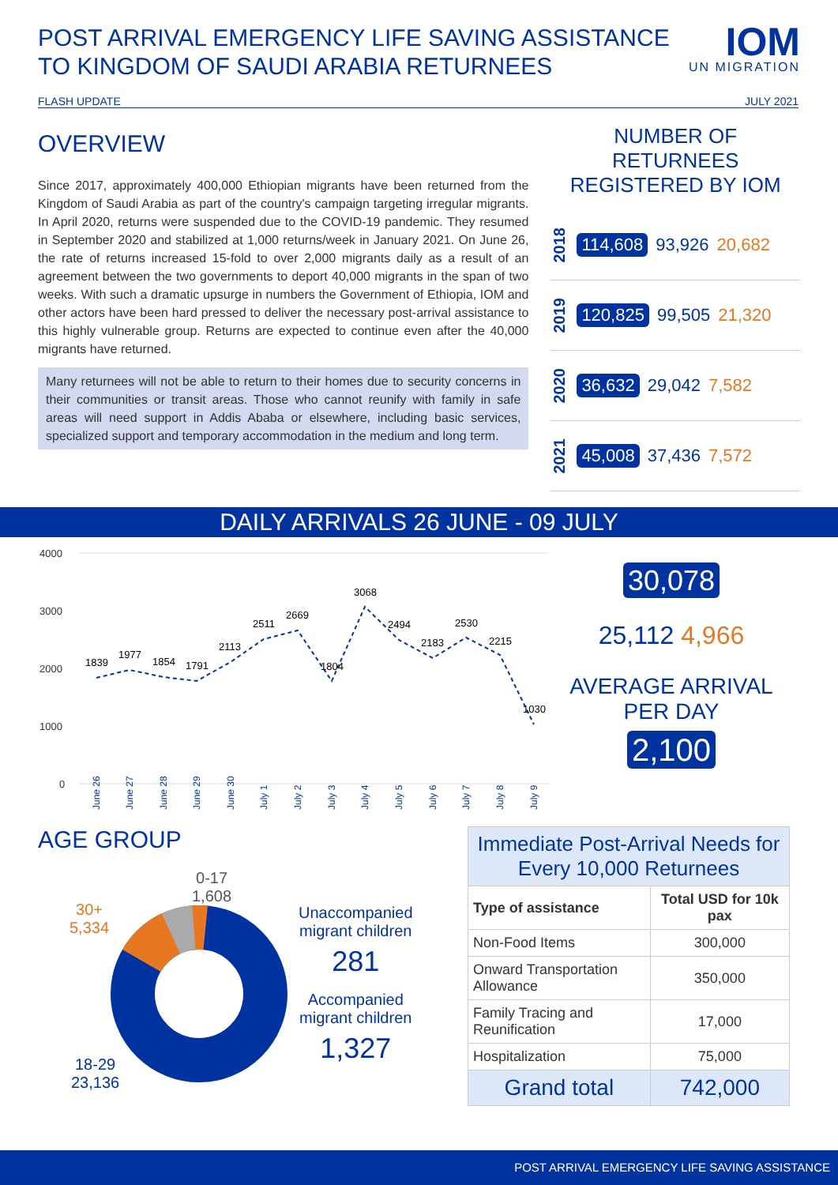POST ARRIVAL EMERGENCY LIFE SAVING ASSISTANCE
TO KINGDOM OF SAUDI ARABIA RETURNEES
IOM
UN MIGRATION
FLASH UPDATE JULY 2021
OVERVIEW
Since 2017, approximately 400,000 Ethiopian migrants have been returned from the Kingdom of Saudi Arabia as part of the country's campaign targeting irregular migrants. In April 2020, returns were suspended due to the COVID-19 pandemic. They resumed in September 2020 and stabilized at 1,000 returns/week in January 2021. On June 26, the rate of returns increased 15-fold to over 2,000 migrants daily as a result of an agreement between the two governments to deport 40,000 migrants in the span of two weeks. With such a dramatic upsurge in numbers the Government of Ethiopia, IOM and other actors have been hard pressed to deliver the necessary post-arrival assistance to this highly vulnerable group. Returns are expected to continue even after the 40,000 migrants have returned.
Many returnees will not be able to return to their homes due to security concerns in their communities or transit areas. Those who cannot reunify with family in safe areas will need support in Addis Ababa or elsewhere, including basic services, specialized support and temporary accommodation in the medium and long term.
NUMBER OF RETURNEES
REGISTERED BY IOM
2018 114,608 93,926 20,682
2019 120,825 99,505 21,320
2020 36,632 29,042 7,582
2021 45,008 37,436 7,572
DAILY ARRIVALS 26 JUNE - 09 JULY
4000
3000
2000
1000
0
1839
1977
1854
1791
2113
2511
2669
1804
3068
2494
2183
2530
2215
1030
June 26
June 27
June 28
June 29
June 30
July 1
July 2
July 3
July 4
July 5
July 6
July 7
July 8
July 9
30,078
25,112 4,966
AVERAGE ARRIVAL
PER DAY
2,100
AGE GROUP
0-17
1,608
30+
5,334
18-29
23,136
Unaccompanied
migrant children
281
Accompanied
migrant children
1,327
| Immediate Post-Arrival Needs for Every 10,000 Returnees | |
| --- | --- |
| Type of assistance | Total USD for 10k pax |
| Non-Food Items | 300,000 |
| Onward Transportation Allowance | 350,000 |
| Family Tracing and Reunification | 17,000 |
| Hospitalization | 75,000 |
| Grand total | 742,000 |
POST ARRIVAL EMERGENCY LIFE SAVING ASSISTANCE